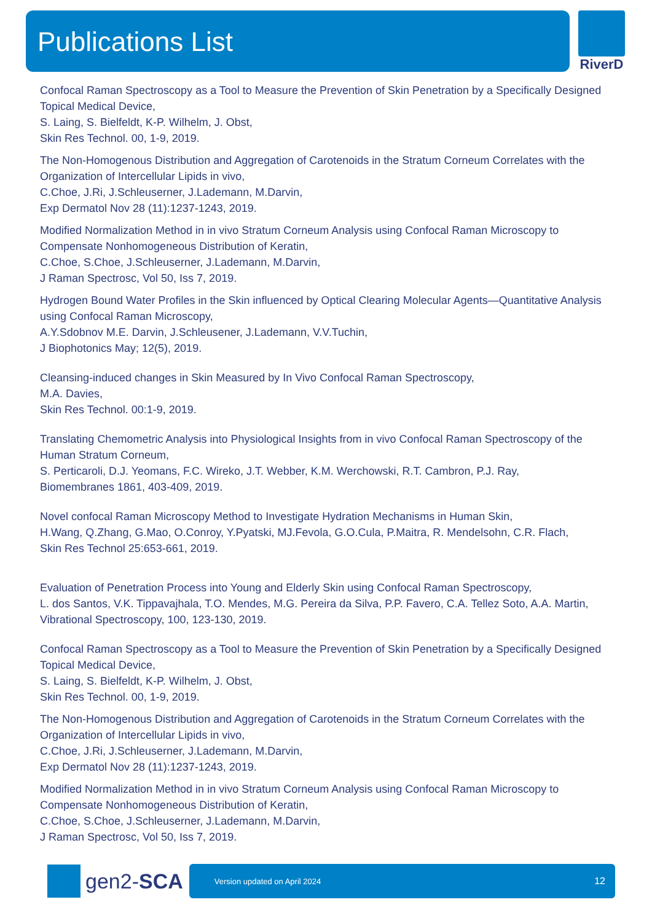Publications List RiverD
Confocal Raman Spectroscopy as a Tool to Measure the Prevention of Skin Penetration by a Specifically Designed Topical Medical Device,
S. Laing, S. Bielfeldt, K-P. Wilhelm, J. Obst,
Skin Res Technol. 00, 1-9, 2019.
The Non-Homogenous Distribution and Aggregation of Carotenoids in the Stratum Corneum Correlates with the Organization of Intercellular Lipids in vivo,
C.Choe, J.Ri, J.Schleuserner, J.Lademann, M.Darvin,
Exp Dermatol Nov 28 (11):1237-1243, 2019.
Modified Normalization Method in in vivo Stratum Corneum Analysis using Confocal Raman Microscopy to Compensate Nonhomogeneous Distribution of Keratin,
C.Choe, S.Choe, J.Schleuserner, J.Lademann, M.Darvin,
J Raman Spectrosc, Vol 50, Iss 7, 2019.
Hydrogen Bound Water Profiles in the Skin influenced by Optical Clearing Molecular Agents—Quantitative Analysis using Confocal Raman Microscopy,
A.Y.Sdobnov M.E. Darvin, J.Schleusener, J.Lademann, V.V.Tuchin,
J Biophotonics May; 12(5), 2019.
Cleansing-induced changes in Skin Measured by In Vivo Confocal Raman Spectroscopy,
M.A. Davies,
Skin Res Technol. 00:1-9, 2019.
Translating Chemometric Analysis into Physiological Insights from in vivo Confocal Raman Spectroscopy of the Human Stratum Corneum,
S. Perticaroli, D.J. Yeomans, F.C. Wireko, J.T. Webber, K.M. Werchowski, R.T. Cambron, P.J. Ray,
Biomembranes 1861, 403-409, 2019.
Novel confocal Raman Microscopy Method to Investigate Hydration Mechanisms in Human Skin,
H.Wang, Q.Zhang, G.Mao, O.Conroy, Y.Pyatski, MJ.Fevola, G.O.Cula, P.Maitra, R. Mendelsohn, C.R. Flach,
Skin Res Technol 25:653-661, 2019.
Evaluation of Penetration Process into Young and Elderly Skin using Confocal Raman Spectroscopy,
L. dos Santos, V.K. Tippavajhala, T.O. Mendes, M.G. Pereira da Silva, P.P. Favero, C.A. Tellez Soto, A.A. Martin,
Vibrational Spectroscopy, 100, 123-130, 2019.
Confocal Raman Spectroscopy as a Tool to Measure the Prevention of Skin Penetration by a Specifically Designed Topical Medical Device,
S. Laing, S. Bielfeldt, K-P. Wilhelm, J. Obst,
Skin Res Technol. 00, 1-9, 2019.
The Non-Homogenous Distribution and Aggregation of Carotenoids in the Stratum Corneum Correlates with the Organization of Intercellular Lipids in vivo,
C.Choe, J.Ri, J.Schleuserner, J.Lademann, M.Darvin,
Exp Dermatol Nov 28 (11):1237-1243, 2019.
Modified Normalization Method in in vivo Stratum Corneum Analysis using Confocal Raman Microscopy to Compensate Nonhomogeneous Distribution of Keratin,
C.Choe, S.Choe, J.Schleuserner, J.Lademann, M.Darvin,
J Raman Spectrosc, Vol 50, Iss 7, 2019.
gen2-SCA
Version updated on April 2024 12